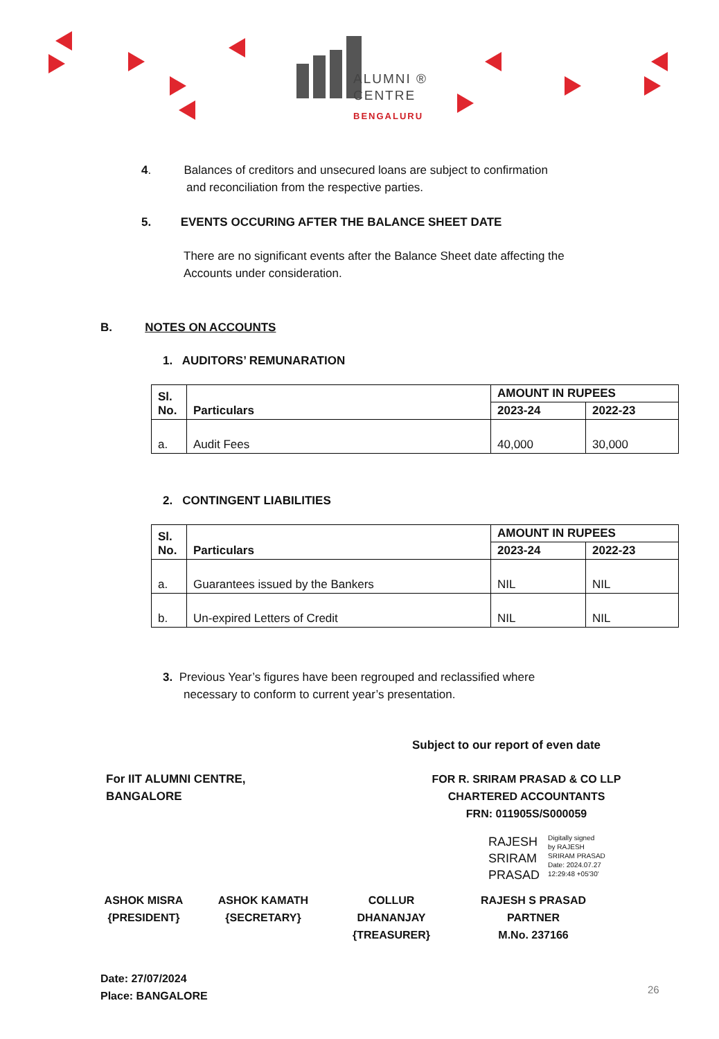ALUMNI ®
CENTRE
BENGALURU
4. Balances of creditors and unsecured loans are subject to confirmation
and reconciliation from the respective parties.
5. EVENTS OCCURING AFTER THE BALANCE SHEET DATE
There are no significant events after the Balance Sheet date affecting the Accounts under consideration.
B. NOTES ON ACCOUNTS
1. AUDITORS’ REMUNARATION
| Sl. No. | Particulars | AMOUNT IN RUPEES | |
| --- | --- | --- | --- |
| | | 2023-24 | 2022-23 |
| a. | Audit Fees | 40,000 | 30,000 |
2. CONTINGENT LIABILITIES
| Sl. No. | Particulars | AMOUNT IN RUPEES | |
| --- | --- | --- | --- |
| | | 2023-24 | 2022-23 |
| a. | Guarantees issued by the Bankers | NIL | NIL |
| b. | Un-expired Letters of Credit | NIL | NIL |
3. Previous Year’s figures have been regrouped and reclassified where
necessary to conform to current year’s presentation.
Subject to our report of even date
For IIT ALUMNI CENTRE, BANGALORE
FOR R. SRIRAM PRASAD & CO LLP
CHARTERED ACCOUNTANTS
FRN: 011905S/S000059
RAJESH
SRIRAM
PRASAD
Digitally signed
by RAJESH
SRIRAM PRASAD
Date: 2024.07.27
12:29:48 +05'30'
ASHOK MISRA
{PRESIDENT}
ASHOK KAMATH
{SECRETARY}
COLLUR DHANANJAY
{TREASURER}
RAJESH S PRASAD
PARTNER
M.No. 237166
Date: 27/07/2024
Place: BANGALORE
26